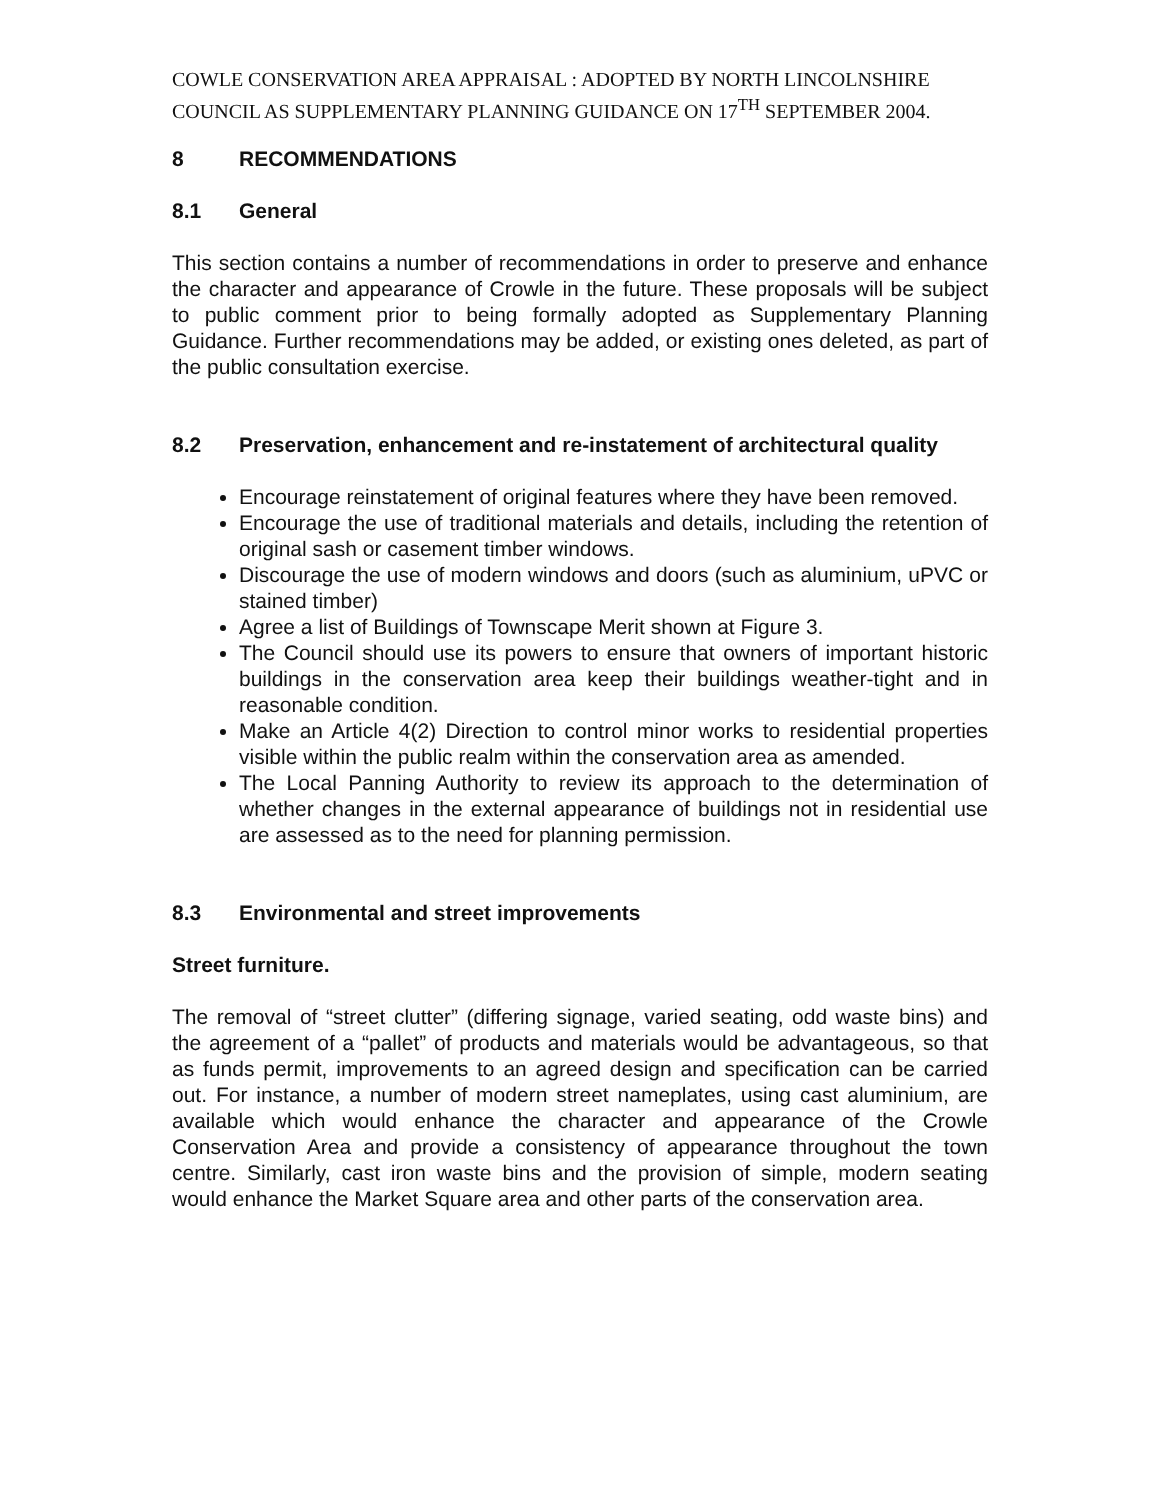COWLE CONSERVATION AREA APPRAISAL : ADOPTED BY NORTH LINCOLNSHIRE COUNCIL AS SUPPLEMENTARY PLANNING GUIDANCE ON 17<sup>TH</sup> SEPTEMBER 2004.
8 RECOMMENDATIONS
8.1 General
This section contains a number of recommendations in order to preserve and enhance the character and appearance of Crowle in the future. These proposals will be subject to public comment prior to being formally adopted as Supplementary Planning Guidance. Further recommendations may be added, or existing ones deleted, as part of the public consultation exercise.
8.2 Preservation, enhancement and re-instatement of architectural quality
Encourage reinstatement of original features where they have been removed.
Encourage the use of traditional materials and details, including the retention of original sash or casement timber windows.
Discourage the use of modern windows and doors (such as aluminium, uPVC or stained timber)
Agree a list of Buildings of Townscape Merit shown at Figure 3.
The Council should use its powers to ensure that owners of important historic buildings in the conservation area keep their buildings weather-tight and in reasonable condition.
Make an Article 4(2) Direction to control minor works to residential properties visible within the public realm within the conservation area as amended.
The Local Panning Authority to review its approach to the determination of whether changes in the external appearance of buildings not in residential use are assessed as to the need for planning permission.
8.3 Environmental and street improvements
Street furniture.
The removal of “street clutter” (differing signage, varied seating, odd waste bins) and the agreement of a “pallet” of products and materials would be advantageous, so that as funds permit, improvements to an agreed design and specification can be carried out. For instance, a number of modern street nameplates, using cast aluminium, are available which would enhance the character and appearance of the Crowle Conservation Area and provide a consistency of appearance throughout the town centre. Similarly, cast iron waste bins and the provision of simple, modern seating would enhance the Market Square area and other parts of the conservation area.